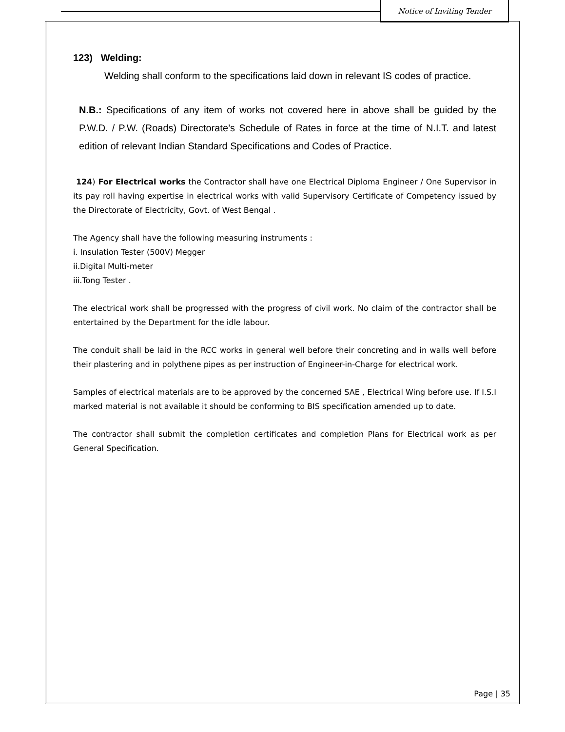Notice of Inviting Tender
123) Welding:
Welding shall conform to the specifications laid down in relevant IS codes of practice.
N.B.: Specifications of any item of works not covered here in above shall be guided by the P.W.D. / P.W. (Roads) Directorate’s Schedule of Rates in force at the time of N.I.T. and latest edition of relevant Indian Standard Specifications and Codes of Practice.
124) For Electrical works the Contractor shall have one Electrical Diploma Engineer / One Supervisor in its pay roll having expertise in electrical works with valid Supervisory Certificate of Competency issued by the Directorate of Electricity, Govt. of West Bengal .
The Agency shall have the following measuring instruments :
i. Insulation Tester (500V) Megger
ii.Digital Multi-meter
iii.Tong Tester .
The electrical work shall be progressed with the progress of civil work. No claim of the contractor shall be entertained by the Department for the idle labour.
The conduit shall be laid in the RCC works in general well before their concreting and in walls well before their plastering and in polythene pipes as per instruction of Engineer-in-Charge for electrical work.
Samples of electrical materials are to be approved by the concerned SAE , Electrical Wing before use. If I.S.I marked material is not available it should be conforming to BIS specification amended up to date.
The contractor shall submit the completion certificates and completion Plans for Electrical work as per General Specification.
Page | 35